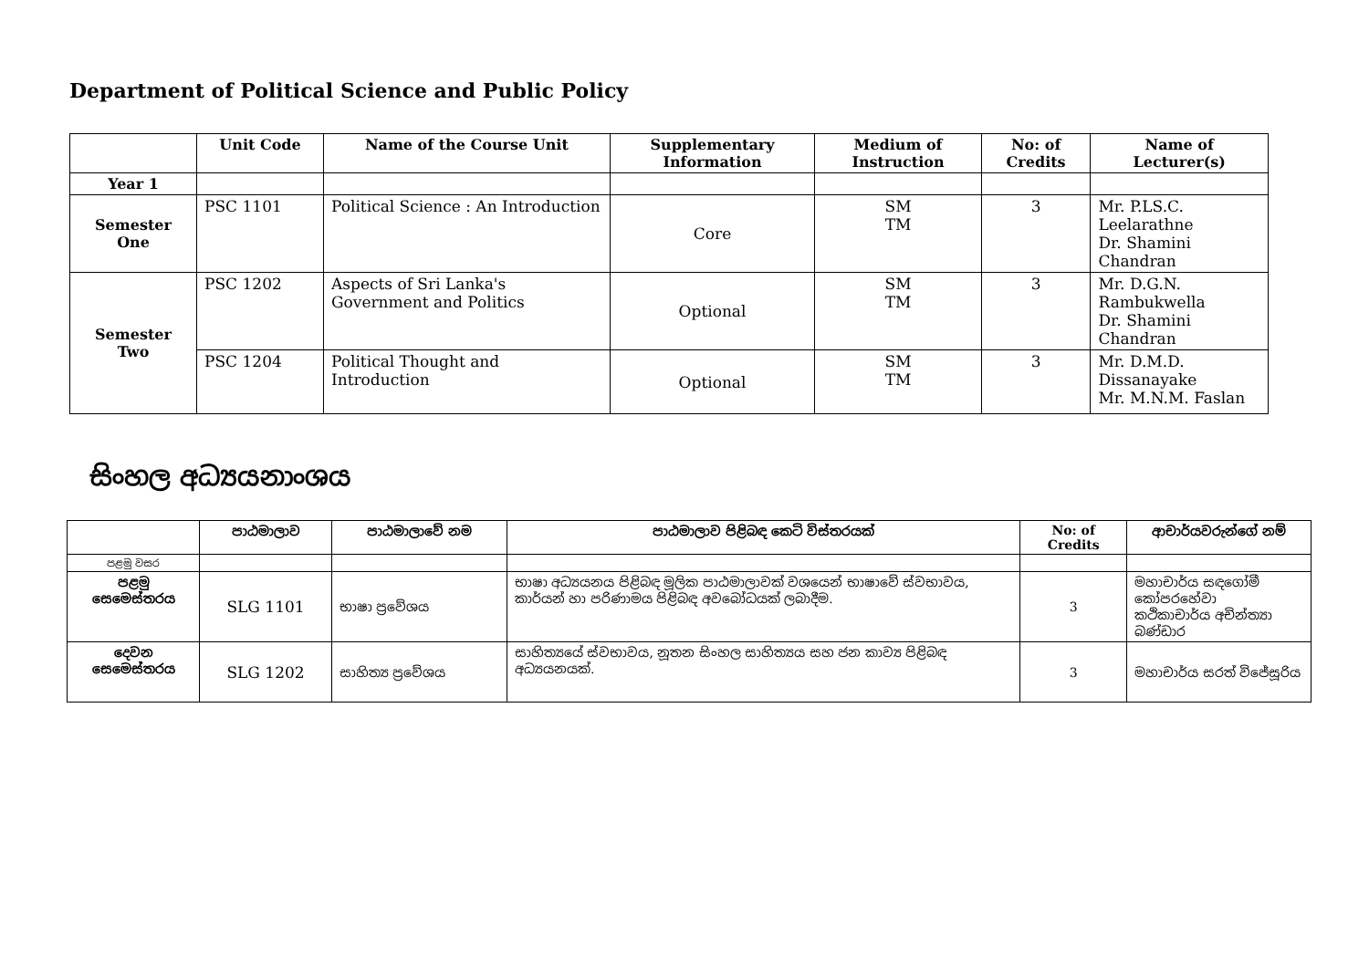Department of Political Science and Public Policy
| | Unit Code | Name of the Course Unit | Supplementary Information | Medium of Instruction | No: of Credits | Name of Lecturer(s) |
| --- | --- | --- | --- | --- | --- | --- |
| Year 1 | | | | | | |
| Semester One | PSC 1101 | Political Science : An Introduction | Core | SM TM | 3 | Mr. P.LS.C. Leelarathne Dr. Shamini Chandran |
| Semester Two | PSC 1202 | Aspects of Sri Lanka's Government and Politics | Optional | SM TM | 3 | Mr. D.G.N. Rambukwella Dr. Shamini Chandran |
| | PSC 1204 | Political Thought and Introduction | Optional | SM TM | 3 | Mr. D.M.D. Dissanayake Mr. M.N.M. Faslan |
සිංහල අධ්‍යයනාංශය
| | පාඨමාලාව | පාඨමාලාවේ නම | පාඨමාලාව පිළිබඳ කෙටි විස්තරයක් | No: of Credits | ආචාර්යවරුන්ගේ නම් |
| --- | --- | --- | --- | --- | --- |
| පළමු වසර | | | | | |
| පළමු සෙමෙස්තරය | SLG 1101 | භාෂා ප්‍රවේශය | භාෂා අධ්‍යයනය පිළිබඳ මූලික පාඨමාලාවක් වශයෙන් භාෂාවේ ස්වභාවය, කාර්යන් හා පරිණාමය පිළිබඳ අවබෝධයක් ලබාදීම. | 3 | මහාචාර්ය සඳගෝමී කෝපරහේවා කථිකාචාර්ය අචින්ත්‍යා බණ්ඩාර |
| දෙවන සෙමෙස්තරය | SLG 1202 | සාහිත්‍ය ප්‍රවේශය | සාහිත්‍යයේ ස්වභාවය, නූතන සිංහල සාහිත්‍යය සහ ජන කාව්‍ය පිළිබඳ අධ්‍යයනයක්. | 3 | මහාචාර්ය සරත් විජේසූරිය |